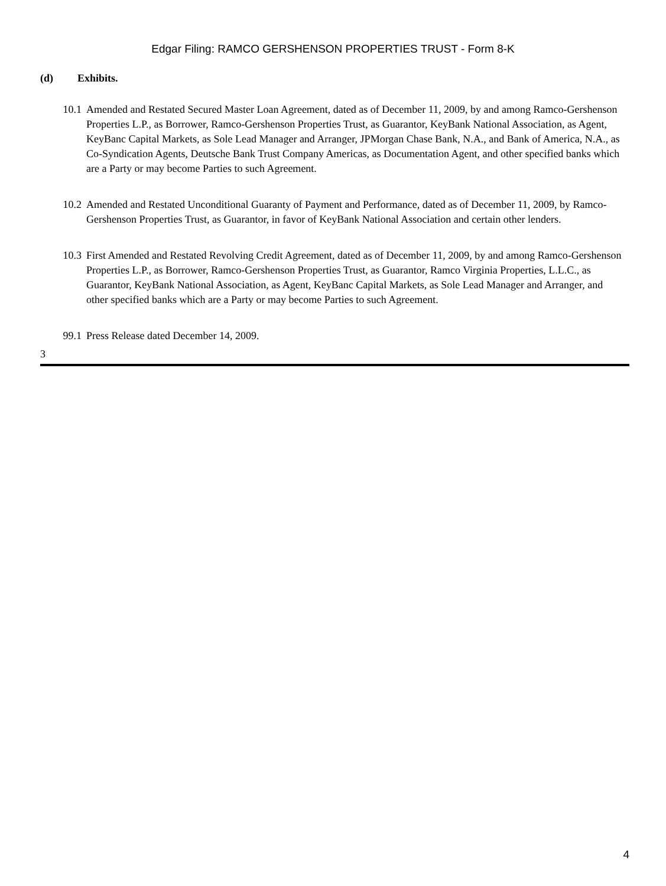Edgar Filing: RAMCO GERSHENSON PROPERTIES TRUST - Form 8-K
(d) Exhibits.
10.1 Amended and Restated Secured Master Loan Agreement, dated as of December 11, 2009, by and among Ramco-Gershenson Properties L.P., as Borrower, Ramco-Gershenson Properties Trust, as Guarantor, KeyBank National Association, as Agent, KeyBanc Capital Markets, as Sole Lead Manager and Arranger, JPMorgan Chase Bank, N.A., and Bank of America, N.A., as Co-Syndication Agents, Deutsche Bank Trust Company Americas, as Documentation Agent, and other specified banks which are a Party or may become Parties to such Agreement.
10.2 Amended and Restated Unconditional Guaranty of Payment and Performance, dated as of December 11, 2009, by Ramco-Gershenson Properties Trust, as Guarantor, in favor of KeyBank National Association and certain other lenders.
10.3 First Amended and Restated Revolving Credit Agreement, dated as of December 11, 2009, by and among Ramco-Gershenson Properties L.P., as Borrower, Ramco-Gershenson Properties Trust, as Guarantor, Ramco Virginia Properties, L.L.C., as Guarantor, KeyBank National Association, as Agent, KeyBanc Capital Markets, as Sole Lead Manager and Arranger, and other specified banks which are a Party or may become Parties to such Agreement.
99.1 Press Release dated December 14, 2009.
3
4